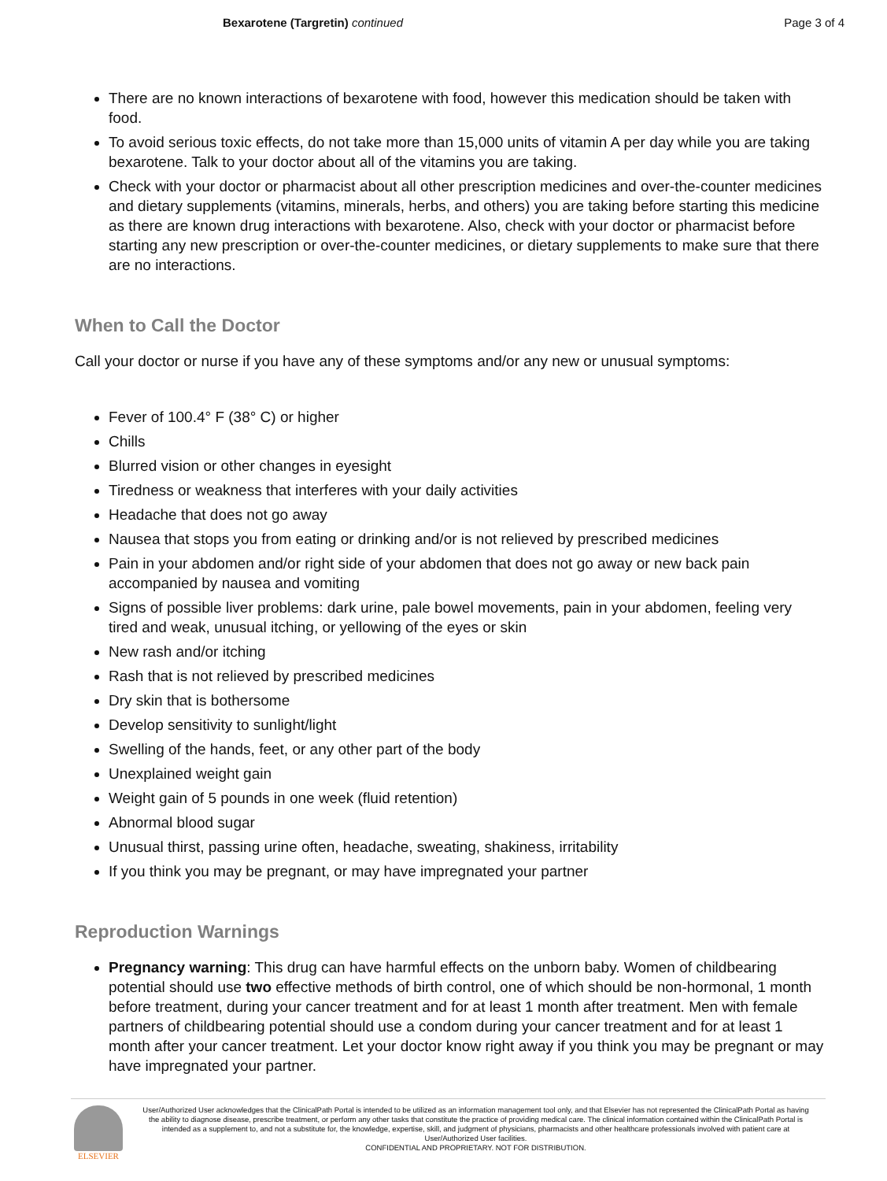Bexarotene (Targretin) continued Page 3 of 4
There are no known interactions of bexarotene with food, however this medication should be taken with food.
To avoid serious toxic effects, do not take more than 15,000 units of vitamin A per day while you are taking bexarotene. Talk to your doctor about all of the vitamins you are taking.
Check with your doctor or pharmacist about all other prescription medicines and over-the-counter medicines and dietary supplements (vitamins, minerals, herbs, and others) you are taking before starting this medicine as there are known drug interactions with bexarotene. Also, check with your doctor or pharmacist before starting any new prescription or over-the-counter medicines, or dietary supplements to make sure that there are no interactions.
When to Call the Doctor
Call your doctor or nurse if you have any of these symptoms and/or any new or unusual symptoms:
Fever of 100.4° F (38° C) or higher
Chills
Blurred vision or other changes in eyesight
Tiredness or weakness that interferes with your daily activities
Headache that does not go away
Nausea that stops you from eating or drinking and/or is not relieved by prescribed medicines
Pain in your abdomen and/or right side of your abdomen that does not go away or new back pain accompanied by nausea and vomiting
Signs of possible liver problems: dark urine, pale bowel movements, pain in your abdomen, feeling very tired and weak, unusual itching, or yellowing of the eyes or skin
New rash and/or itching
Rash that is not relieved by prescribed medicines
Dry skin that is bothersome
Develop sensitivity to sunlight/light
Swelling of the hands, feet, or any other part of the body
Unexplained weight gain
Weight gain of 5 pounds in one week (fluid retention)
Abnormal blood sugar
Unusual thirst, passing urine often, headache, sweating, shakiness, irritability
If you think you may be pregnant, or may have impregnated your partner
Reproduction Warnings
Pregnancy warning: This drug can have harmful effects on the unborn baby. Women of childbearing potential should use two effective methods of birth control, one of which should be non-hormonal, 1 month before treatment, during your cancer treatment and for at least 1 month after treatment. Men with female partners of childbearing potential should use a condom during your cancer treatment and for at least 1 month after your cancer treatment. Let your doctor know right away if you think you may be pregnant or may have impregnated your partner.
ELSEVIER
User/Authorized User acknowledges that the ClinicalPath Portal is intended to be utilized as an information management tool only, and that Elsevier has not represented the ClinicalPath Portal as having the ability to diagnose disease, prescribe treatment, or perform any other tasks that constitute the practice of providing medical care. The clinical information contained within the ClinicalPath Portal is intended as a supplement to, and not a substitute for, the knowledge, expertise, skill, and judgment of physicians, pharmacists and other healthcare professionals involved with patient care at User/Authorized User facilities.
CONFIDENTIAL AND PROPRIETARY. NOT FOR DISTRIBUTION.